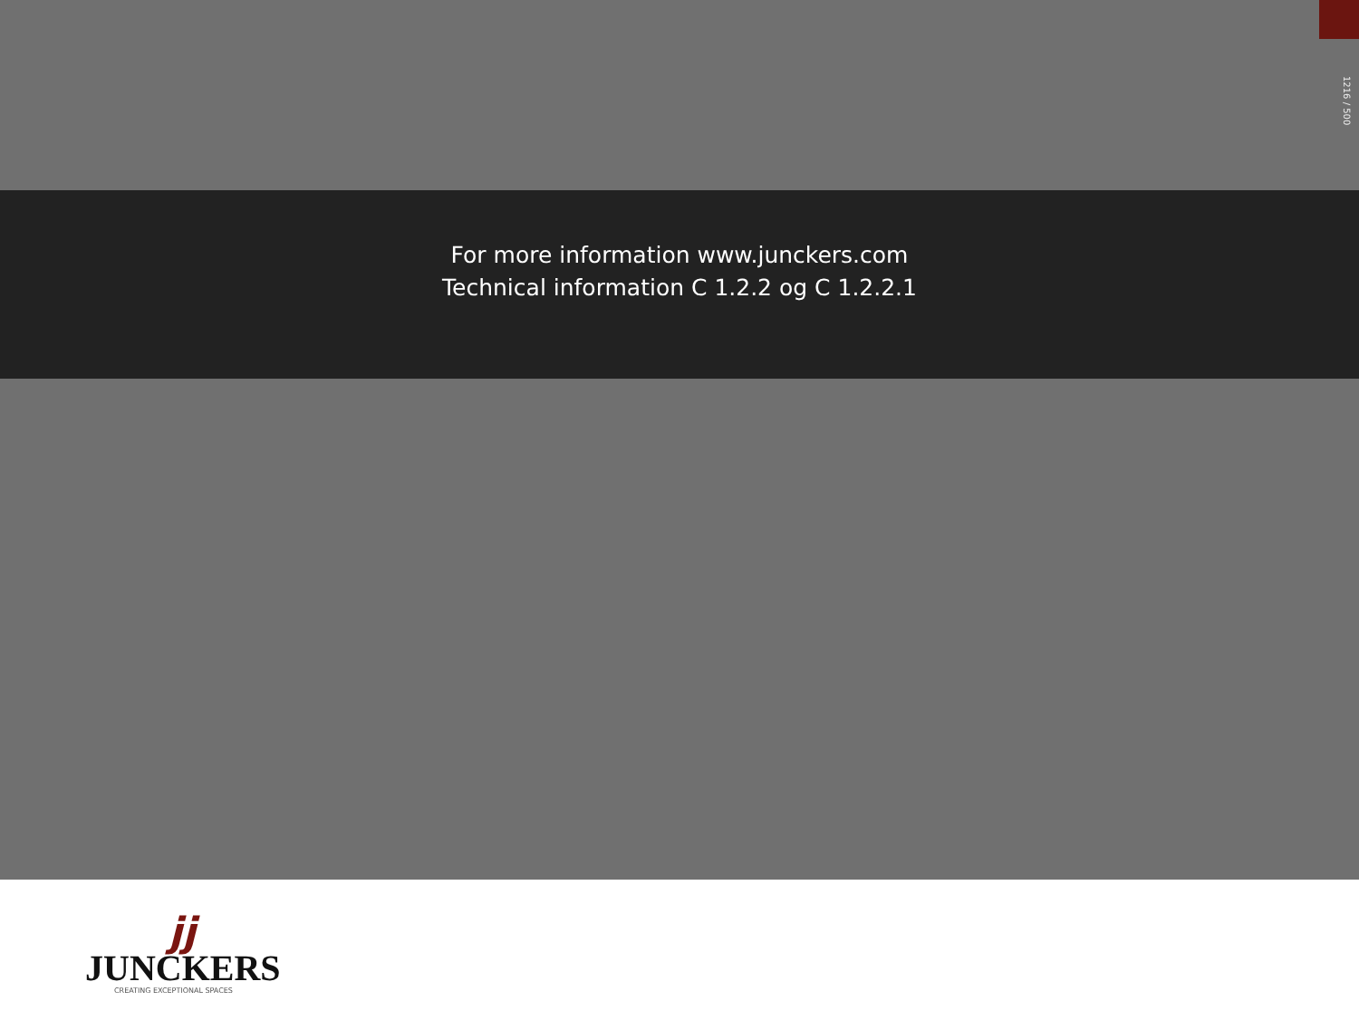1216 / 500
For more information www.junckers.com
Technical information C 1.2.2 og C 1.2.2.1
jj
JUNCKERS
CREATING EXCEPTIONAL SPACES